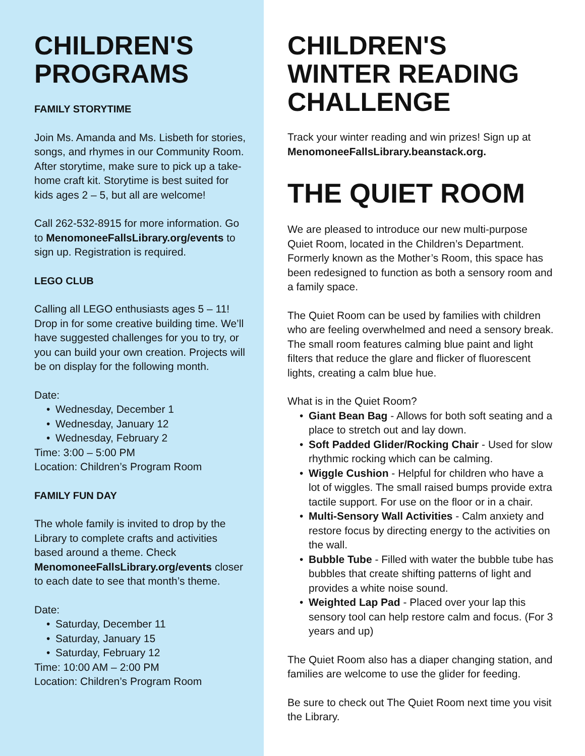CHILDREN'S PROGRAMS
FAMILY STORYTIME
Join Ms. Amanda and Ms. Lisbeth for stories, songs, and rhymes in our Community Room. After storytime, make sure to pick up a take-home craft kit. Storytime is best suited for kids ages 2 – 5, but all are welcome!
Call 262-532-8915 for more information. Go to MenomoneeFallsLibrary.org/events to sign up. Registration is required.
LEGO CLUB
Calling all LEGO enthusiasts ages 5 – 11! Drop in for some creative building time. We’ll have suggested challenges for you to try, or you can build your own creation. Projects will be on display for the following month.
Date:
• Wednesday, December 1
• Wednesday, January 12
• Wednesday, February 2
Time: 3:00 – 5:00 PM
Location: Children’s Program Room
FAMILY FUN DAY
The whole family is invited to drop by the Library to complete crafts and activities based around a theme. Check MenomoneeFallsLibrary.org/events closer to each date to see that month’s theme.
Date:
• Saturday, December 11
• Saturday, January 15
• Saturday, February 12
Time: 10:00 AM – 2:00 PM
Location: Children’s Program Room
CHILDREN'S WINTER READING CHALLENGE
Track your winter reading and win prizes! Sign up at MenomoneeFallsLibrary.beanstack.org.
THE QUIET ROOM
We are pleased to introduce our new multi-purpose Quiet Room, located in the Children’s Department. Formerly known as the Mother’s Room, this space has been redesigned to function as both a sensory room and a family space.
The Quiet Room can be used by families with children who are feeling overwhelmed and need a sensory break. The small room features calming blue paint and light filters that reduce the glare and flicker of fluorescent lights, creating a calm blue hue.
What is in the Quiet Room?
• Giant Bean Bag - Allows for both soft seating and a place to stretch out and lay down.
• Soft Padded Glider/Rocking Chair - Used for slow rhythmic rocking which can be calming.
• Wiggle Cushion - Helpful for children who have a lot of wiggles. The small raised bumps provide extra tactile support. For use on the floor or in a chair.
• Multi-Sensory Wall Activities - Calm anxiety and restore focus by directing energy to the activities on the wall.
• Bubble Tube - Filled with water the bubble tube has bubbles that create shifting patterns of light and provides a white noise sound.
• Weighted Lap Pad - Placed over your lap this sensory tool can help restore calm and focus. (For 3 years and up)
The Quiet Room also has a diaper changing station, and families are welcome to use the glider for feeding.
Be sure to check out The Quiet Room next time you visit the Library.